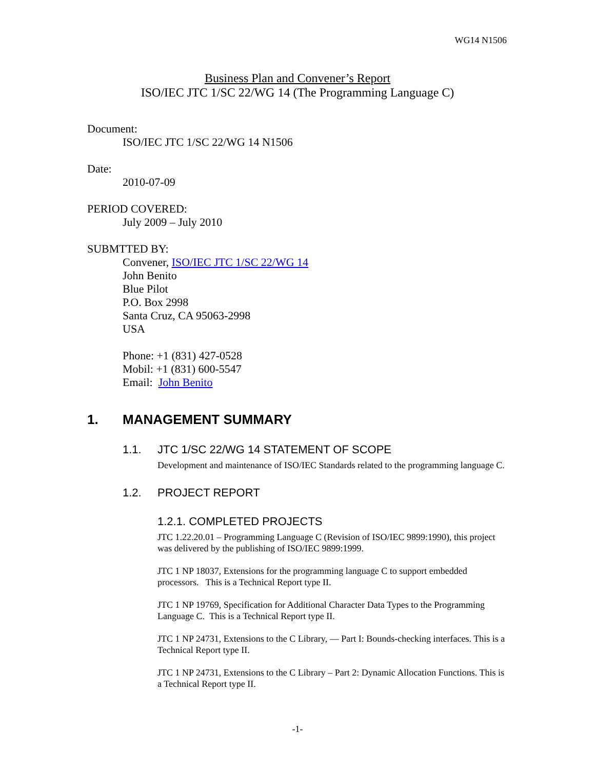WG14 N1506
Business Plan and Convener’s Report
ISO/IEC JTC 1/SC 22/WG 14 (The Programming Language C)
Document:
ISO/IEC JTC 1/SC 22/WG 14 N1506
Date:
2010-07-09
PERIOD COVERED:
July 2009 – July 2010
SUBMTTED BY:
Convener, ISO/IEC JTC 1/SC 22/WG 14
John Benito
Blue Pilot
P.O. Box 2998
Santa Cruz, CA 95063-2998
USA
Phone: +1 (831) 427-0528
Mobil: +1 (831) 600-5547
Email: John Benito
1. MANAGEMENT SUMMARY
1.1. JTC 1/SC 22/WG 14 STATEMENT OF SCOPE
Development and maintenance of ISO/IEC Standards related to the programming language C.
1.2. PROJECT REPORT
1.2.1. COMPLETED PROJECTS
JTC 1.22.20.01 – Programming Language C (Revision of ISO/IEC 9899:1990), this project was delivered by the publishing of ISO/IEC 9899:1999.
JTC 1 NP 18037, Extensions for the programming language C to support embedded processors. This is a Technical Report type II.
JTC 1 NP 19769, Specification for Additional Character Data Types to the Programming Language C. This is a Technical Report type II.
JTC 1 NP 24731, Extensions to the C Library, — Part I: Bounds-checking interfaces. This is a Technical Report type II.
JTC 1 NP 24731, Extensions to the C Library – Part 2: Dynamic Allocation Functions. This is a Technical Report type II.
-1-